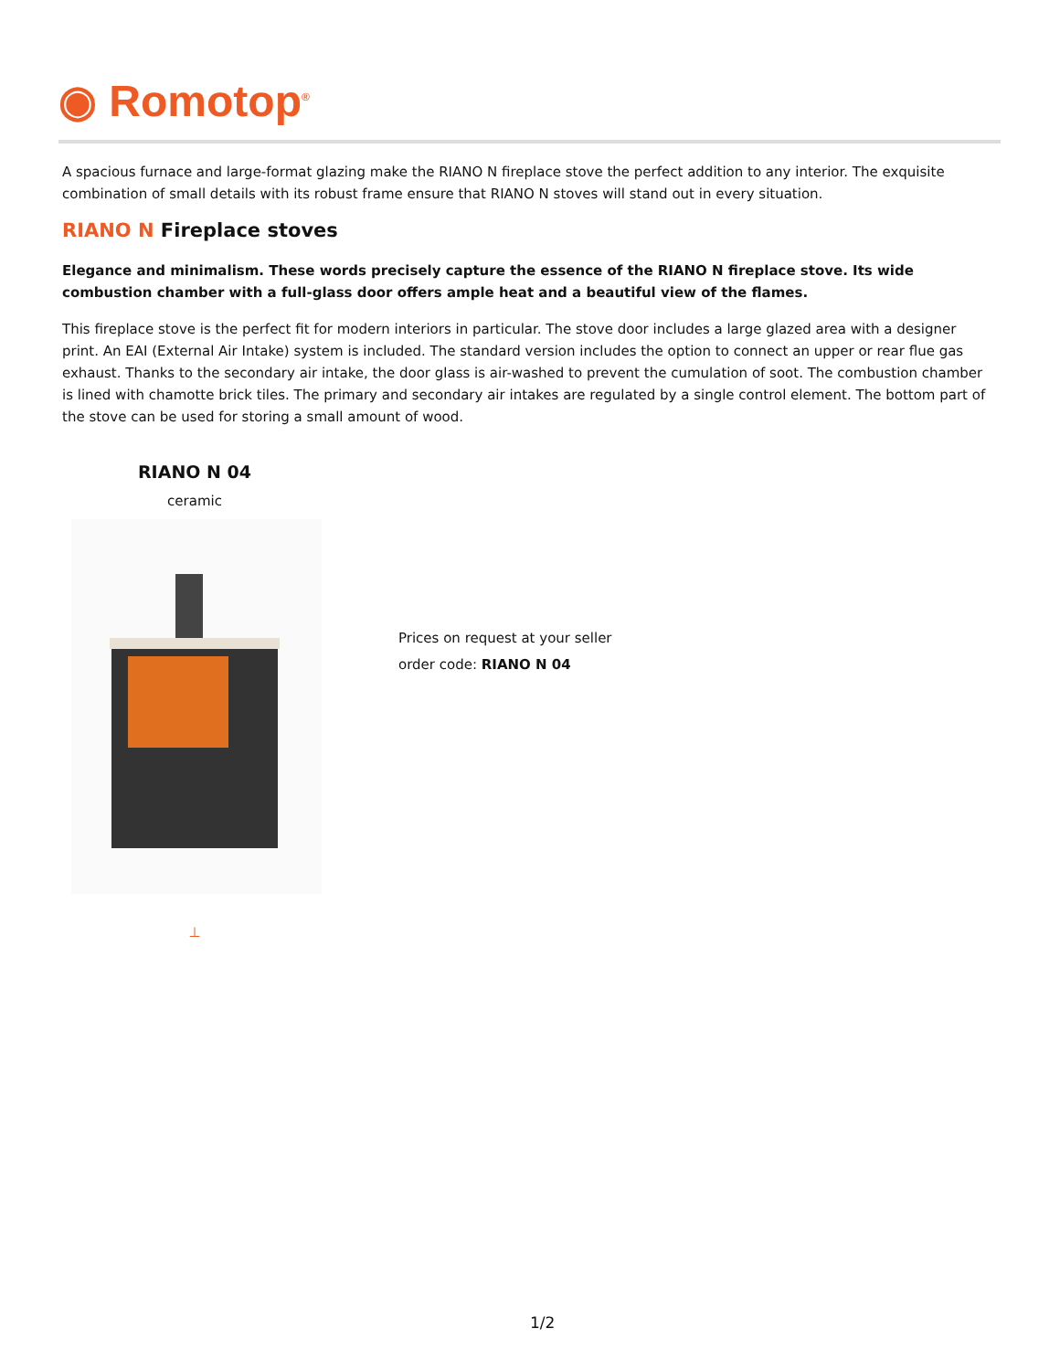◉ Romotop<sup>®</sup>
A spacious furnace and large-format glazing make the RIANO N fireplace stove the perfect addition to any interior. The exquisite combination of small details with its robust frame ensure that RIANO N stoves will stand out in every situation.
RIANO N Fireplace stoves
Elegance and minimalism. These words precisely capture the essence of the RIANO N fireplace stove. Its wide combustion chamber with a full-glass door offers ample heat and a beautiful view of the flames.
This fireplace stove is the perfect fit for modern interiors in particular. The stove door includes a large glazed area with a designer print. An EAI (External Air Intake) system is included. The standard version includes the option to connect an upper or rear flue gas exhaust. Thanks to the secondary air intake, the door glass is air-washed to prevent the cumulation of soot. The combustion chamber is lined with chamotte brick tiles. The primary and secondary air intakes are regulated by a single control element. The bottom part of the stove can be used for storing a small amount of wood.
RIANO N 04
ceramic
⊥
Prices on request at your seller
order code: RIANO N 04
1/2